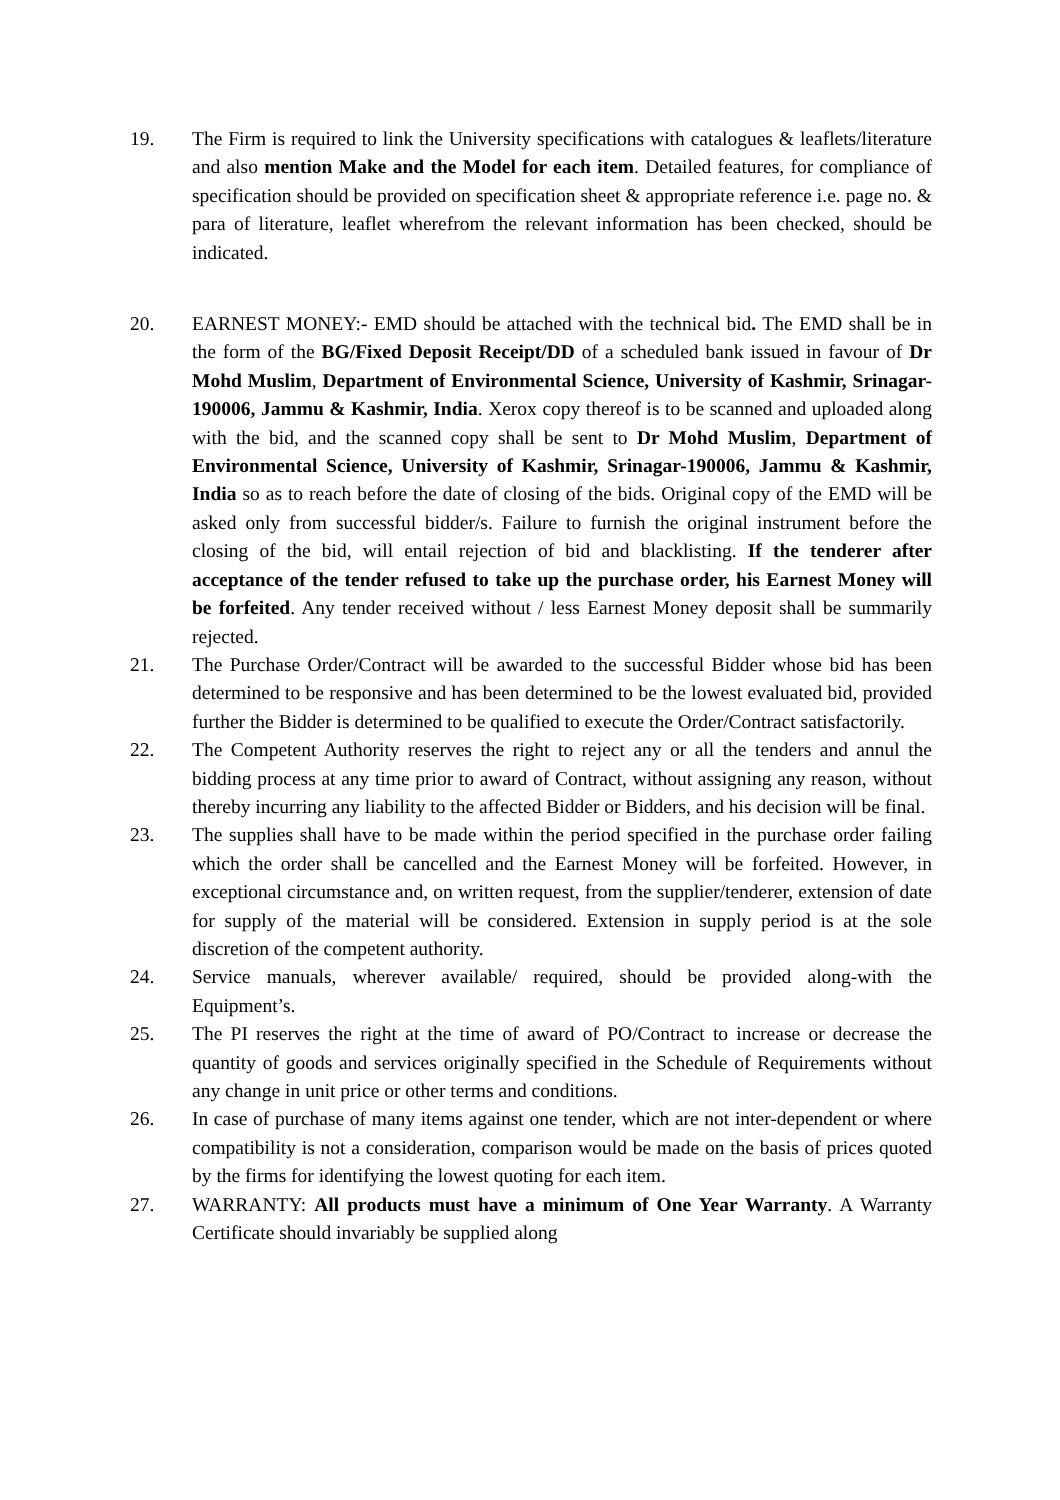19. The Firm is required to link the University specifications with catalogues & leaflets/literature and also mention Make and the Model for each item. Detailed features, for compliance of specification should be provided on specification sheet & appropriate reference i.e. page no. & para of literature, leaflet wherefrom the relevant information has been checked, should be indicated.
20. EARNEST MONEY:- EMD should be attached with the technical bid. The EMD shall be in the form of the BG/Fixed Deposit Receipt/DD of a scheduled bank issued in favour of Dr Mohd Muslim, Department of Environmental Science, University of Kashmir, Srinagar-190006, Jammu & Kashmir, India. Xerox copy thereof is to be scanned and uploaded along with the bid, and the scanned copy shall be sent to Dr Mohd Muslim, Department of Environmental Science, University of Kashmir, Srinagar-190006, Jammu & Kashmir, India so as to reach before the date of closing of the bids. Original copy of the EMD will be asked only from successful bidder/s. Failure to furnish the original instrument before the closing of the bid, will entail rejection of bid and blacklisting. If the tenderer after acceptance of the tender refused to take up the purchase order, his Earnest Money will be forfeited. Any tender received without / less Earnest Money deposit shall be summarily rejected.
21. The Purchase Order/Contract will be awarded to the successful Bidder whose bid has been determined to be responsive and has been determined to be the lowest evaluated bid, provided further the Bidder is determined to be qualified to execute the Order/Contract satisfactorily.
22. The Competent Authority reserves the right to reject any or all the tenders and annul the bidding process at any time prior to award of Contract, without assigning any reason, without thereby incurring any liability to the affected Bidder or Bidders, and his decision will be final.
23. The supplies shall have to be made within the period specified in the purchase order failing which the order shall be cancelled and the Earnest Money will be forfeited. However, in exceptional circumstance and, on written request, from the supplier/tenderer, extension of date for supply of the material will be considered. Extension in supply period is at the sole discretion of the competent authority.
24. Service manuals, wherever available/ required, should be provided along-with the Equipment’s.
25. The PI reserves the right at the time of award of PO/Contract to increase or decrease the quantity of goods and services originally specified in the Schedule of Requirements without any change in unit price or other terms and conditions.
26. In case of purchase of many items against one tender, which are not inter-dependent or where compatibility is not a consideration, comparison would be made on the basis of prices quoted by the firms for identifying the lowest quoting for each item.
27. WARRANTY: All products must have a minimum of One Year Warranty. A Warranty Certificate should invariably be supplied along